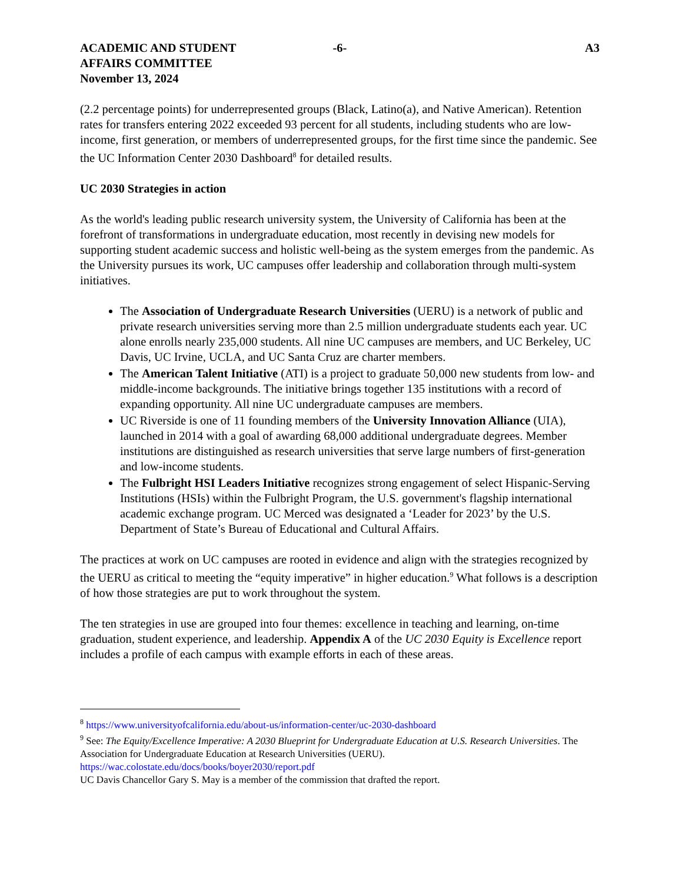ACADEMIC AND STUDENT
AFFAIRS COMMITTEE
November 13, 2024
-6- A3
(2.2 percentage points) for underrepresented groups (Black, Latino(a), and Native American). Retention rates for transfers entering 2022 exceeded 93 percent for all students, including students who are low-income, first generation, or members of underrepresented groups, for the first time since the pandemic. See the UC Information Center 2030 Dashboard<sup>8</sup> for detailed results.
UC 2030 Strategies in action
As the world's leading public research university system, the University of California has been at the forefront of transformations in undergraduate education, most recently in devising new models for supporting student academic success and holistic well-being as the system emerges from the pandemic. As the University pursues its work, UC campuses offer leadership and collaboration through multi-system initiatives.
The Association of Undergraduate Research Universities (UERU) is a network of public and private research universities serving more than 2.5 million undergraduate students each year. UC alone enrolls nearly 235,000 students. All nine UC campuses are members, and UC Berkeley, UC Davis, UC Irvine, UCLA, and UC Santa Cruz are charter members.
The American Talent Initiative (ATI) is a project to graduate 50,000 new students from low- and middle-income backgrounds. The initiative brings together 135 institutions with a record of expanding opportunity. All nine UC undergraduate campuses are members.
UC Riverside is one of 11 founding members of the University Innovation Alliance (UIA), launched in 2014 with a goal of awarding 68,000 additional undergraduate degrees. Member institutions are distinguished as research universities that serve large numbers of first-generation and low-income students.
The Fulbright HSI Leaders Initiative recognizes strong engagement of select Hispanic-Serving Institutions (HSIs) within the Fulbright Program, the U.S. government's flagship international academic exchange program. UC Merced was designated a ‘Leader for 2023’ by the U.S. Department of State’s Bureau of Educational and Cultural Affairs.
The practices at work on UC campuses are rooted in evidence and align with the strategies recognized by the UERU as critical to meeting the “equity imperative” in higher education.<sup>9</sup> What follows is a description of how those strategies are put to work throughout the system.
The ten strategies in use are grouped into four themes: excellence in teaching and learning, on-time graduation, student experience, and leadership. Appendix A of the UC 2030 Equity is Excellence report includes a profile of each campus with example efforts in each of these areas.
<sup>8</sup> https://www.universityofcalifornia.edu/about-us/information-center/uc-2030-dashboard
<sup>9</sup> See: The Equity/Excellence Imperative: A 2030 Blueprint for Undergraduate Education at U.S. Research Universities. The Association for Undergraduate Education at Research Universities (UERU). https://wac.colostate.edu/docs/books/boyer2030/report.pdf
UC Davis Chancellor Gary S. May is a member of the commission that drafted the report.